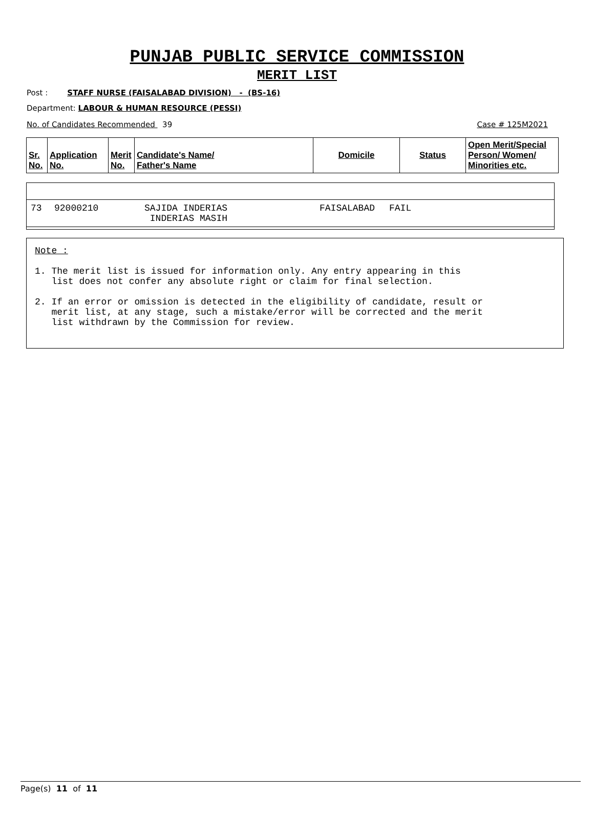PUNJAB PUBLIC SERVICE COMMISSION
MERIT LIST
Post : STAFF NURSE (FAISALABAD DIVISION) - (BS-16)
Department: LABOUR & HUMAN RESOURCE (PESSI)
No. of Candidates Recommended 39 Case # 125M2021
| Sr. No. | Application No. | Merit No. | Candidate's Name/ Father's Name | Domicile | Status | Open Merit/Special Person/ Women/ Minorities etc. |
| 73 | 92000210 | SAJIDA INDERIAS INDERIAS MASIH | FAISALABAD | FAIL | |
Note :
1. The merit list is issued for information only. Any entry appearing in this
list does not confer any absolute right or claim for final selection.
2. If an error or omission is detected in the eligibility of candidate, result or
merit list, at any stage, such a mistake/error will be corrected and the merit
list withdrawn by the Commission for review.
Page(s) 11 of 11